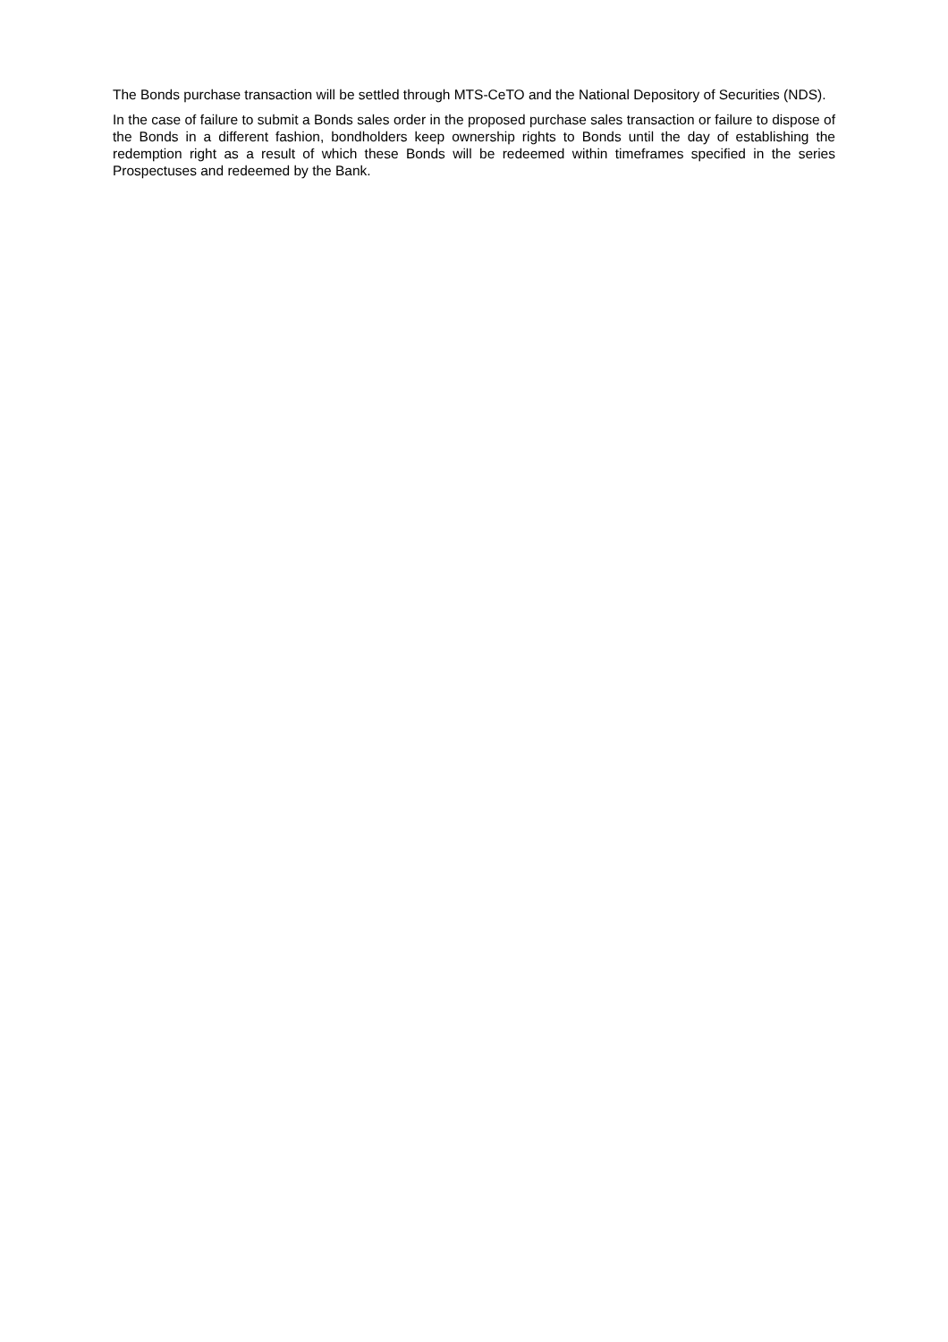The Bonds purchase transaction will be settled through MTS-CeTO and the National Depository of Securities (NDS).
In the case of failure to submit a Bonds sales order in the proposed purchase sales transaction or failure to dispose of the Bonds in a different fashion, bondholders keep ownership rights to Bonds until the day of establishing the redemption right as a result of which these Bonds will be redeemed within timeframes specified in the series Prospectuses and redeemed by the Bank.